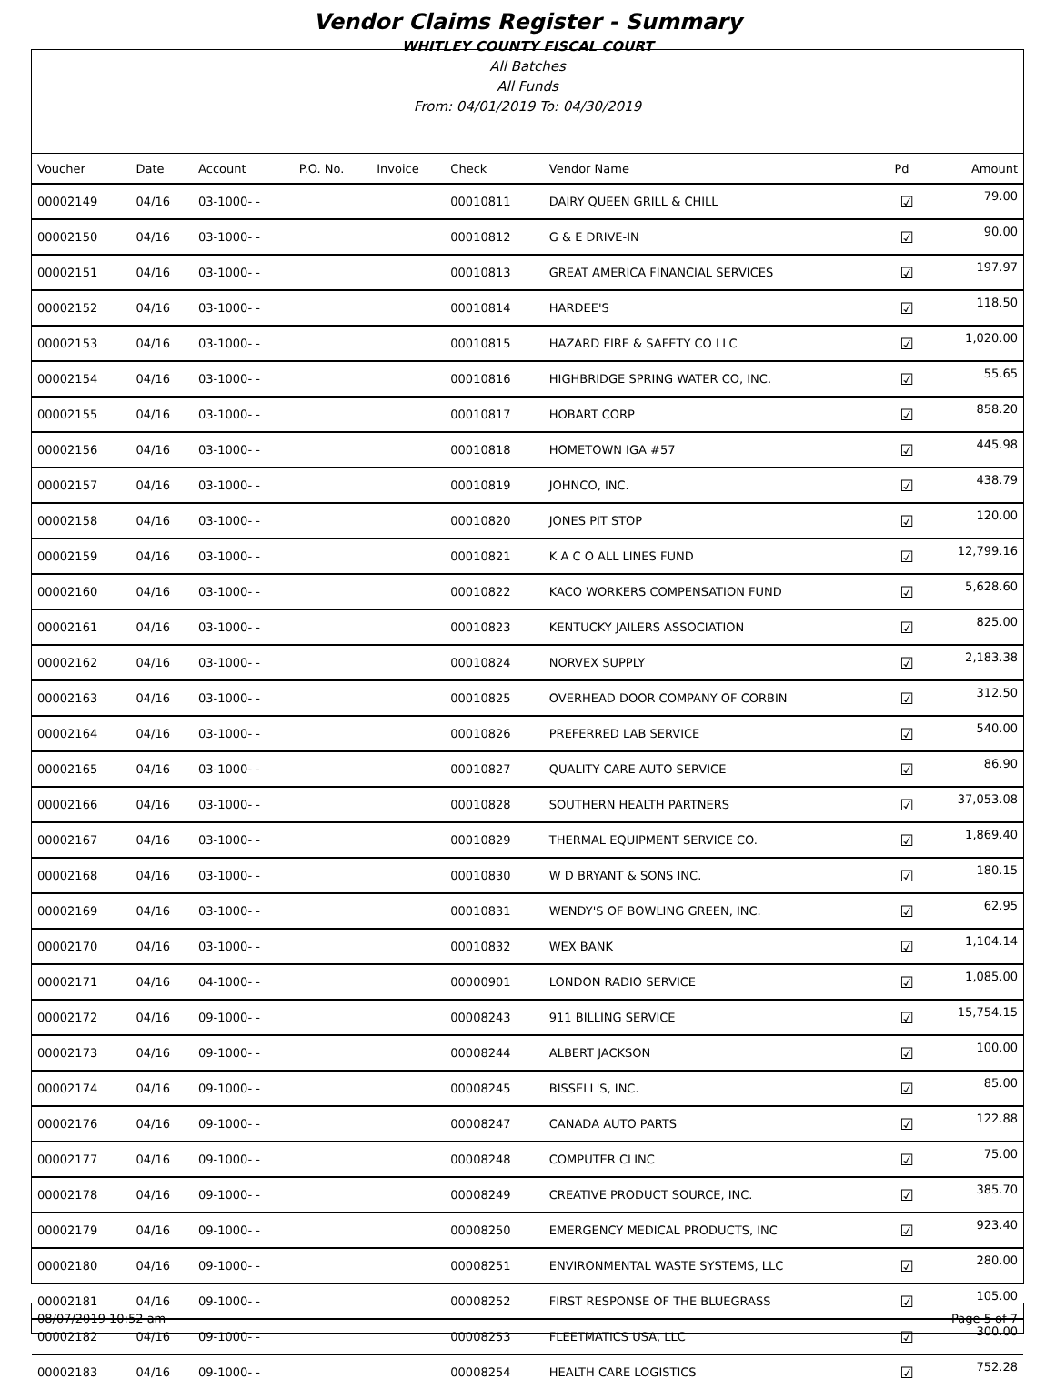Vendor Claims Register - Summary
WHITLEY COUNTY FISCAL COURT
All Batches
All Funds
From: 04/01/2019 To: 04/30/2019
| Voucher | Date | Account | P.O. No. | Invoice | Check | Vendor Name | Pd | Amount |
| --- | --- | --- | --- | --- | --- | --- | --- | --- |
| 00002149 | 04/16 | 03-1000- - | | | 00010811 | DAIRY QUEEN GRILL & CHILL | ☑ | 79.00 |
| 00002150 | 04/16 | 03-1000- - | | | 00010812 | G & E DRIVE-IN | ☑ | 90.00 |
| 00002151 | 04/16 | 03-1000- - | | | 00010813 | GREAT AMERICA FINANCIAL SERVICES | ☑ | 197.97 |
| 00002152 | 04/16 | 03-1000- - | | | 00010814 | HARDEE'S | ☑ | 118.50 |
| 00002153 | 04/16 | 03-1000- - | | | 00010815 | HAZARD FIRE & SAFETY CO LLC | ☑ | 1,020.00 |
| 00002154 | 04/16 | 03-1000- - | | | 00010816 | HIGHBRIDGE SPRING WATER CO, INC. | ☑ | 55.65 |
| 00002155 | 04/16 | 03-1000- - | | | 00010817 | HOBART CORP | ☑ | 858.20 |
| 00002156 | 04/16 | 03-1000- - | | | 00010818 | HOMETOWN IGA #57 | ☑ | 445.98 |
| 00002157 | 04/16 | 03-1000- - | | | 00010819 | JOHNCO, INC. | ☑ | 438.79 |
| 00002158 | 04/16 | 03-1000- - | | | 00010820 | JONES PIT STOP | ☑ | 120.00 |
| 00002159 | 04/16 | 03-1000- - | | | 00010821 | K A C O ALL LINES FUND | ☑ | 12,799.16 |
| 00002160 | 04/16 | 03-1000- - | | | 00010822 | KACO WORKERS COMPENSATION FUND | ☑ | 5,628.60 |
| 00002161 | 04/16 | 03-1000- - | | | 00010823 | KENTUCKY JAILERS ASSOCIATION | ☑ | 825.00 |
| 00002162 | 04/16 | 03-1000- - | | | 00010824 | NORVEX SUPPLY | ☑ | 2,183.38 |
| 00002163 | 04/16 | 03-1000- - | | | 00010825 | OVERHEAD DOOR COMPANY OF CORBIN | ☑ | 312.50 |
| 00002164 | 04/16 | 03-1000- - | | | 00010826 | PREFERRED LAB SERVICE | ☑ | 540.00 |
| 00002165 | 04/16 | 03-1000- - | | | 00010827 | QUALITY CARE AUTO SERVICE | ☑ | 86.90 |
| 00002166 | 04/16 | 03-1000- - | | | 00010828 | SOUTHERN HEALTH PARTNERS | ☑ | 37,053.08 |
| 00002167 | 04/16 | 03-1000- - | | | 00010829 | THERMAL EQUIPMENT SERVICE CO. | ☑ | 1,869.40 |
| 00002168 | 04/16 | 03-1000- - | | | 00010830 | W D BRYANT & SONS INC. | ☑ | 180.15 |
| 00002169 | 04/16 | 03-1000- - | | | 00010831 | WENDY'S OF BOWLING GREEN, INC. | ☑ | 62.95 |
| 00002170 | 04/16 | 03-1000- - | | | 00010832 | WEX BANK | ☑ | 1,104.14 |
| 00002171 | 04/16 | 04-1000- - | | | 00000901 | LONDON RADIO SERVICE | ☑ | 1,085.00 |
| 00002172 | 04/16 | 09-1000- - | | | 00008243 | 911 BILLING SERVICE | ☑ | 15,754.15 |
| 00002173 | 04/16 | 09-1000- - | | | 00008244 | ALBERT JACKSON | ☑ | 100.00 |
| 00002174 | 04/16 | 09-1000- - | | | 00008245 | BISSELL'S, INC. | ☑ | 85.00 |
| 00002176 | 04/16 | 09-1000- - | | | 00008247 | CANADA AUTO PARTS | ☑ | 122.88 |
| 00002177 | 04/16 | 09-1000- - | | | 00008248 | COMPUTER CLINC | ☑ | 75.00 |
| 00002178 | 04/16 | 09-1000- - | | | 00008249 | CREATIVE PRODUCT SOURCE, INC. | ☑ | 385.70 |
| 00002179 | 04/16 | 09-1000- - | | | 00008250 | EMERGENCY MEDICAL PRODUCTS, INC | ☑ | 923.40 |
| 00002180 | 04/16 | 09-1000- - | | | 00008251 | ENVIRONMENTAL WASTE SYSTEMS, LLC | ☑ | 280.00 |
| 00002181 | 04/16 | 09-1000- - | | | 00008252 | FIRST RESPONSE OF THE BLUEGRASS | ☑ | 105.00 |
| 00002182 | 04/16 | 09-1000- - | | | 00008253 | FLEETMATICS USA, LLC | ☑ | 300.00 |
| 00002183 | 04/16 | 09-1000- - | | | 00008254 | HEALTH CARE LOGISTICS | ☑ | 752.28 |
08/07/2019 10:52 am Page 5 of 7